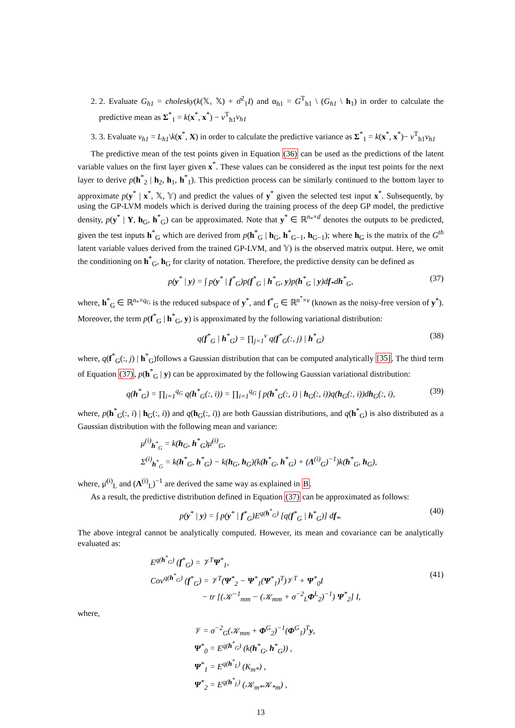2. 2. Evaluate G<sub>h1</sub> = cholesky(k(𝕏, 𝕏) + σ̂<sup>2</sup><sub>1</sub>I) and α<sub>h1</sub> = G<sup>T</sup><sub>h1</sub> \ (G<sub>h1</sub> \ h<sub>1</sub>) in order to calculate the predictive mean as Σ<sup>*</sup><sub>1</sub> = k(x<sup>*</sup>, x<sup>*</sup>) − v<sup>T</sup><sub>h1</sub>v<sub>h1</sub>
3. 3. Evaluate v<sub>h1</sub> = L<sub>h1</sub>\k(x<sup>*</sup>, X) in order to calculate the predictive variance as Σ<sup>*</sup><sub>1</sub> = k(x<sup>*</sup>, x<sup>*</sup>)− v<sup>T</sup><sub>h1</sub>v<sub>h1</sub>
The predictive mean of the test points given in Equation (36) can be used as the predictions of the latent variable values on the first layer given x<sup>*</sup>. These values can be considered as the input test points for the next layer to derive p(h<sup>*</sup><sub>2</sub> | h<sub>2</sub>, h<sub>1</sub>, h<sup>*</sup><sub>1</sub>). This prediction process can be similarly continued to the bottom layer to approximate p(y<sup>*</sup> | x<sup>*</sup>, 𝕏, 𝕐) and predict the values of y<sup>*</sup> given the selected test input x<sup>*</sup>. Subsequently, by using the GP-LVM models which is derived during the training process of the deep GP model, the predictive density, p(y<sup>*</sup> | Y, h<sub>G</sub>, h<sup>*</sup><sub>G</sub>) can be approximated. Note that y<sup>*</sup> ∈ ℝ<sup>n<sub>*</sub>×d</sup> denotes the outputs to be predicted, given the test inputs h<sup>*</sup><sub>G</sub> which are derived from p(h<sup>*</sup><sub>G</sub> | h<sub>G</sub>, h<sup>*</sup><sub>G−1</sub>, h<sub>G−1</sub>); where h<sub>G</sub> is the matrix of the G<sup>th</sup> latent variable values derived from the trained GP-LVM, and 𝕐) is the observed matrix output. Here, we omit the conditioning on h<sup>*</sup><sub>G</sub>, h<sub>G</sub> for clarity of notation. Therefore, the predictive density can be defined as
p(y<sup>*</sup> | y) = ∫ p(y<sup>*</sup> | f<sup>*</sup><sub>G</sub>)p(f<sup>*</sup><sub>G</sub> | h<sup>*</sup><sub>G</sub>, y)p(h<sup>*</sup><sub>G</sub> | y)df<sub>*</sub>dh<sup>*</sup><sub>G</sub>, (37)
where, h<sup>*</sup><sub>G</sub> ∈ ℝ<sup>n<sub>*</sub>×q<sub>G</sub></sup> is the reduced subspace of y<sup>*</sup>, and f<sup>*</sup><sub>G</sub> ∈ ℝ<sup>n<sup>*</sup>×ν</sup> (known as the noisy-free version of y<sup>*</sup>). Moreover, the term p(f<sup>*</sup><sub>G</sub> | h<sup>*</sup><sub>G</sub>, y) is approximated by the following variational distribution:
q(f<sup>*</sup><sub>G</sub> | h<sup>*</sup><sub>G</sub>) = ∏<sub>j=1</sub><sup>ν</sup> q(f<sup>*</sup><sub>G</sub>(:, j) | h<sup>*</sup><sub>G</sub>) (38)
where, q(f<sup>*</sup><sub>G</sub>(:, j) | h<sup>*</sup><sub>G</sub>)follows a Gaussian distribution that can be computed analytically [35]. The third term of Equation (37), p(h<sup>*</sup><sub>G</sub> | y) can be approximated by the following Gaussian variational distribution:
q(h<sup>*</sup><sub>G</sub>) = ∏<sub>i=1</sub><sup>q<sub>G</sub></sup> q(h<sup>*</sup><sub>G</sub>(:, i)) = ∏<sub>i=1</sub><sup>q<sub>G</sub></sup> ∫ p(h<sup>*</sup><sub>G</sub>(:, i) | h<sub>G</sub>(:, i))q(h<sub>G</sub>(:, i))dh<sub>G</sub>(:, i), (39)
where, p(h<sup>*</sup><sub>G</sub>(:, i) | h<sub>G</sub>(:, i)) and q(h<sub>G</sub>(:, i)) are both Gaussian distributions, and q(h<sup>*</sup><sub>G</sub>) is also distributed as a Gaussian distribution with the following mean and variance:
μ<sup>(i)</sup><sub>h<sup>*</sup><sub>G</sub></sub> = k(h<sub>G</sub>, h<sup>*</sup><sub>G</sub>)μ̄<sup>(i)</sup><sub>G</sub>,
Σ<sup>(i)</sup><sub>h<sup>*</sup><sub>G</sub></sub> = k(h<sup>*</sup><sub>G</sub>, h<sup>*</sup><sub>G</sub>) − k(h<sub>G</sub>, h<sub>G</sub>)(k(h<sup>*</sup><sub>G</sub>, h<sup>*</sup><sub>G</sub>) + (Λ<sup>(i)</sup><sub>G</sub>)<sup>−1</sup>)k(h<sup>*</sup><sub>G</sub>, h<sub>G</sub>),
where, μ̄<sup>(i)</sup><sub>L</sub> and (Λ<sup>(i)</sup><sub>L</sub>)<sup>−1</sup> are derived the same way as explained in B.
As a result, the predictive distribution defined in Equation (37) can be approximated as follows:
p(y<sup>*</sup> | y) = ∫ p(y<sup>*</sup> | f<sup>*</sup><sub>G</sub>)E<sup>q(h<sup>*</sup><sub>G</sub>)</sup> [q(f<sup>*</sup><sub>G</sub> | h<sup>*</sup><sub>G</sub>)] df<sub>*</sub>. (40)
The above integral cannot be analytically computed. However, its mean and covariance can be analytically evaluated as:
E<sup>q(h<sup>*</sup><sub>G</sub>)</sup> (f<sup>*</sup><sub>G</sub>) = 𝒱<sup>T</sup>Ψ<sup>*</sup><sub>1</sub>,
Cov<sup>q(h<sup>*</sup><sub>G</sub>)</sup> (f<sup>*</sup><sub>G</sub>) = 𝒱<sup>T</sup>(Ψ<sup>*</sup><sub>2</sub> − Ψ<sup>*</sup><sub>1</sub>(Ψ<sup>*</sup><sub>1</sub>)<sup>T</sup>)𝒱<sup>T</sup> + Ψ<sup>*</sup><sub>0</sub>I
− tr [(𝒦<sup>−1</sup><sub>mm</sub> − (𝒦<sub>mm</sub> + σ<sup>−2</sup><sub>L</sub>Φ<sup>L</sup><sub>2</sub>)<sup>−1</sup>) Ψ<sup>*</sup><sub>2</sub>] I,
(41)
where,
𝒱 = σ<sup>−2</sup><sub>G</sub>(𝒦<sub>mm</sub> + Φ<sup>G</sup><sub>2</sub>)<sup>−1</sup>(Φ<sup>G</sup><sub>1</sub>)<sup>T</sup>y,
Ψ<sup>*</sup><sub>0</sub> = E<sup>q(h<sup>*</sup><sub>G</sub>)</sup> (k(h<sup>*</sup><sub>G</sub>, h<sup>*</sup><sub>G</sub>)) ,
Ψ<sup>*</sup><sub>1</sub> = E<sup>q(h<sup>*</sup><sub>L</sub>)</sup> (K<sub>m*</sub>) ,
Ψ<sup>*</sup><sub>2</sub> = E<sup>q(h<sup>*</sup><sub>L</sub>)</sup> (𝒦<sub>m*</sub>𝒦<sub>*m</sub>) ,
13